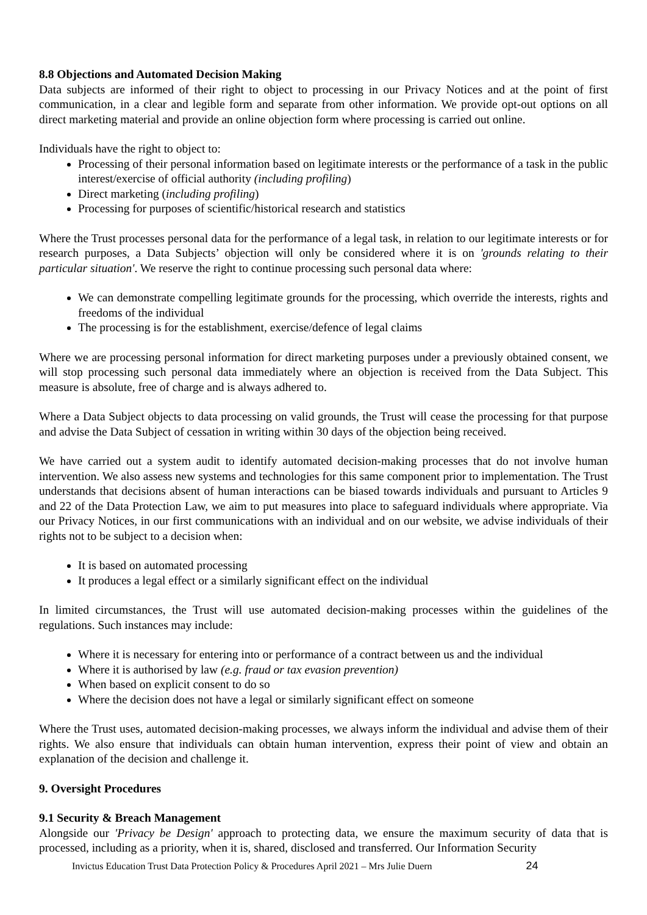8.8 Objections and Automated Decision Making
Data subjects are informed of their right to object to processing in our Privacy Notices and at the point of first communication, in a clear and legible form and separate from other information. We provide opt-out options on all direct marketing material and provide an online objection form where processing is carried out online.
Individuals have the right to object to:
Processing of their personal information based on legitimate interests or the performance of a task in the public interest/exercise of official authority (including profiling)
Direct marketing (including profiling)
Processing for purposes of scientific/historical research and statistics
Where the Trust processes personal data for the performance of a legal task, in relation to our legitimate interests or for research purposes, a Data Subjects’ objection will only be considered where it is on 'grounds relating to their particular situation'. We reserve the right to continue processing such personal data where:
We can demonstrate compelling legitimate grounds for the processing, which override the interests, rights and freedoms of the individual
The processing is for the establishment, exercise/defence of legal claims
Where we are processing personal information for direct marketing purposes under a previously obtained consent, we will stop processing such personal data immediately where an objection is received from the Data Subject. This measure is absolute, free of charge and is always adhered to.
Where a Data Subject objects to data processing on valid grounds, the Trust will cease the processing for that purpose and advise the Data Subject of cessation in writing within 30 days of the objection being received.
We have carried out a system audit to identify automated decision-making processes that do not involve human intervention. We also assess new systems and technologies for this same component prior to implementation. The Trust understands that decisions absent of human interactions can be biased towards individuals and pursuant to Articles 9 and 22 of the Data Protection Law, we aim to put measures into place to safeguard individuals where appropriate. Via our Privacy Notices, in our first communications with an individual and on our website, we advise individuals of their rights not to be subject to a decision when:
It is based on automated processing
It produces a legal effect or a similarly significant effect on the individual
In limited circumstances, the Trust will use automated decision-making processes within the guidelines of the regulations. Such instances may include:
Where it is necessary for entering into or performance of a contract between us and the individual
Where it is authorised by law (e.g. fraud or tax evasion prevention)
When based on explicit consent to do so
Where the decision does not have a legal or similarly significant effect on someone
Where the Trust uses, automated decision-making processes, we always inform the individual and advise them of their rights. We also ensure that individuals can obtain human intervention, express their point of view and obtain an explanation of the decision and challenge it.
9. Oversight Procedures
9.1 Security & Breach Management
Alongside our 'Privacy be Design' approach to protecting data, we ensure the maximum security of data that is processed, including as a priority, when it is, shared, disclosed and transferred. Our Information Security
Invictus Education Trust Data Protection Policy & Procedures April 2021 – Mrs Julie Duern 24